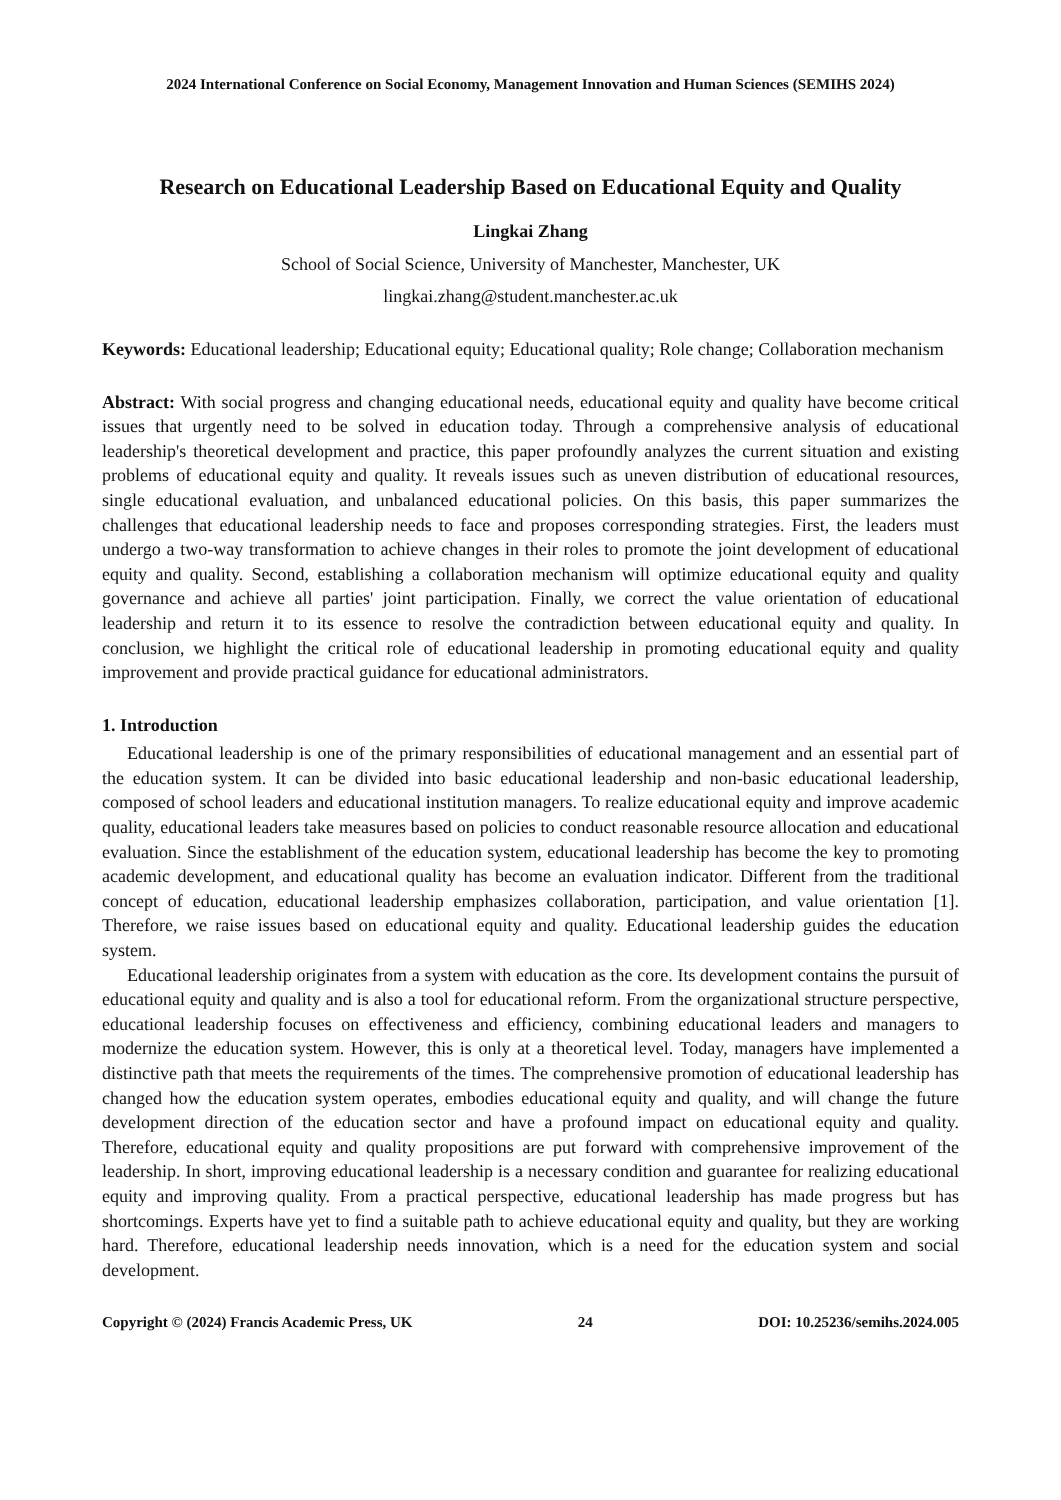2024 International Conference on Social Economy, Management Innovation and Human Sciences (SEMIHS 2024)
Research on Educational Leadership Based on Educational Equity and Quality
Lingkai Zhang
School of Social Science, University of Manchester, Manchester, UK
lingkai.zhang@student.manchester.ac.uk
Keywords: Educational leadership; Educational equity; Educational quality; Role change; Collaboration mechanism
Abstract: With social progress and changing educational needs, educational equity and quality have become critical issues that urgently need to be solved in education today. Through a comprehensive analysis of educational leadership's theoretical development and practice, this paper profoundly analyzes the current situation and existing problems of educational equity and quality. It reveals issues such as uneven distribution of educational resources, single educational evaluation, and unbalanced educational policies. On this basis, this paper summarizes the challenges that educational leadership needs to face and proposes corresponding strategies. First, the leaders must undergo a two-way transformation to achieve changes in their roles to promote the joint development of educational equity and quality. Second, establishing a collaboration mechanism will optimize educational equity and quality governance and achieve all parties' joint participation. Finally, we correct the value orientation of educational leadership and return it to its essence to resolve the contradiction between educational equity and quality. In conclusion, we highlight the critical role of educational leadership in promoting educational equity and quality improvement and provide practical guidance for educational administrators.
1. Introduction
Educational leadership is one of the primary responsibilities of educational management and an essential part of the education system. It can be divided into basic educational leadership and non-basic educational leadership, composed of school leaders and educational institution managers. To realize educational equity and improve academic quality, educational leaders take measures based on policies to conduct reasonable resource allocation and educational evaluation. Since the establishment of the education system, educational leadership has become the key to promoting academic development, and educational quality has become an evaluation indicator. Different from the traditional concept of education, educational leadership emphasizes collaboration, participation, and value orientation [1]. Therefore, we raise issues based on educational equity and quality. Educational leadership guides the education system.
Educational leadership originates from a system with education as the core. Its development contains the pursuit of educational equity and quality and is also a tool for educational reform. From the organizational structure perspective, educational leadership focuses on effectiveness and efficiency, combining educational leaders and managers to modernize the education system. However, this is only at a theoretical level. Today, managers have implemented a distinctive path that meets the requirements of the times. The comprehensive promotion of educational leadership has changed how the education system operates, embodies educational equity and quality, and will change the future development direction of the education sector and have a profound impact on educational equity and quality. Therefore, educational equity and quality propositions are put forward with comprehensive improvement of the leadership. In short, improving educational leadership is a necessary condition and guarantee for realizing educational equity and improving quality. From a practical perspective, educational leadership has made progress but has shortcomings. Experts have yet to find a suitable path to achieve educational equity and quality, but they are working hard. Therefore, educational leadership needs innovation, which is a need for the education system and social development.
Copyright © (2024) Francis Academic Press, UK 24 DOI: 10.25236/semihs.2024.005